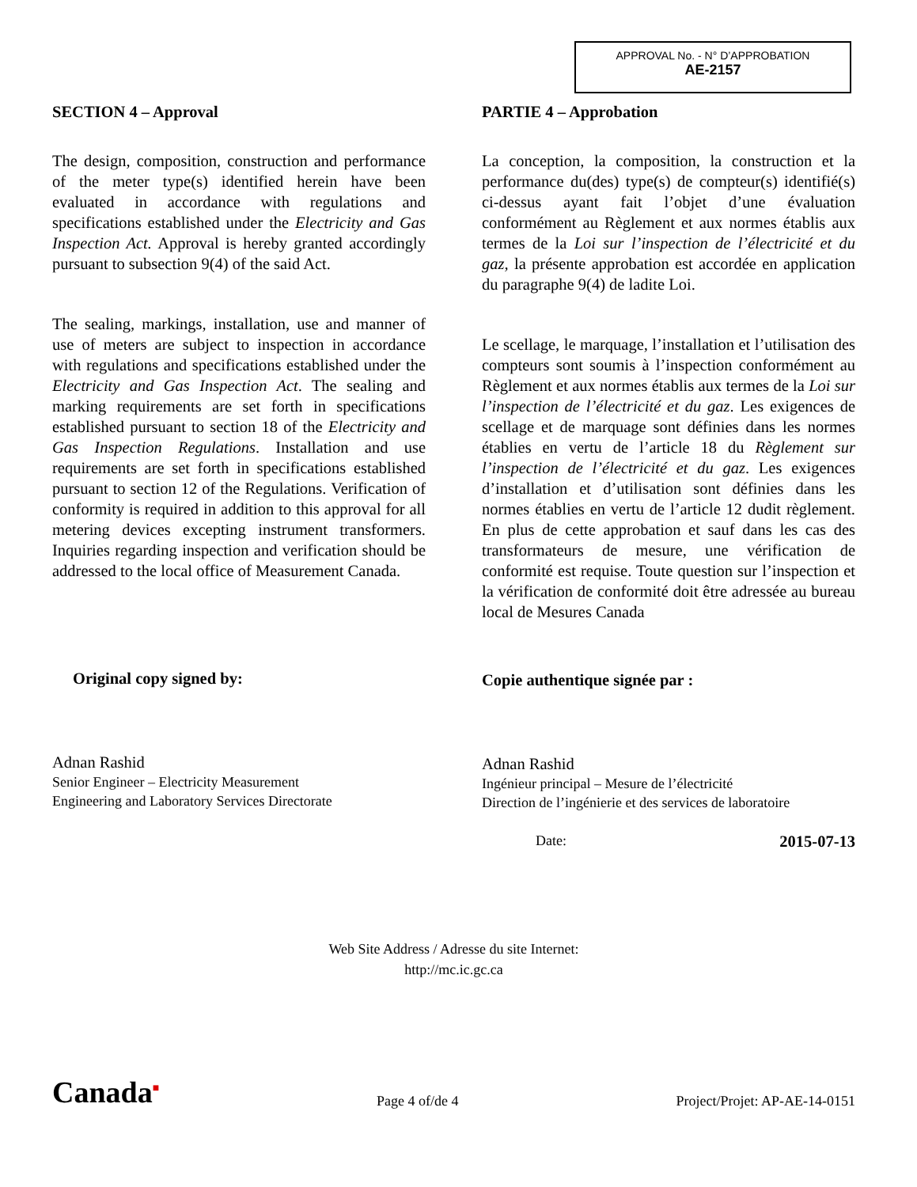APPROVAL No. - N° D’APPROBATION
AE-2157
SECTION 4 – Approval
The design, composition, construction and performance of the meter type(s) identified herein have been evaluated in accordance with regulations and specifications established under the Electricity and Gas Inspection Act. Approval is hereby granted accordingly pursuant to subsection 9(4) of the said Act.
The sealing, markings, installation, use and manner of use of meters are subject to inspection in accordance with regulations and specifications established under the Electricity and Gas Inspection Act. The sealing and marking requirements are set forth in specifications established pursuant to section 18 of the Electricity and Gas Inspection Regulations. Installation and use requirements are set forth in specifications established pursuant to section 12 of the Regulations. Verification of conformity is required in addition to this approval for all metering devices excepting instrument transformers. Inquiries regarding inspection and verification should be addressed to the local office of Measurement Canada.
Original copy signed by:
Adnan Rashid
Senior Engineer – Electricity Measurement
Engineering and Laboratory Services Directorate
PARTIE 4 – Approbation
La conception, la composition, la construction et la performance du(des) type(s) de compteur(s) identifié(s) ci-dessus ayant fait l’objet d’une évaluation conformément au Règlement et aux normes établis aux termes de la Loi sur l’inspection de l’électricité et du gaz, la présente approbation est accordée en application du paragraphe 9(4) de ladite Loi.
Le scellage, le marquage, l’installation et l’utilisation des compteurs sont soumis à l’inspection conformément au Règlement et aux normes établis aux termes de la Loi sur l’inspection de l’électricité et du gaz. Les exigences de scellage et de marquage sont définies dans les normes établies en vertu de l’article 18 du Règlement sur l’inspection de l’électricité et du gaz. Les exigences d’installation et d’utilisation sont définies dans les normes établies en vertu de l’article 12 dudit règlement. En plus de cette approbation et sauf dans les cas des transformateurs de mesure, une vérification de conformité est requise. Toute question sur l’inspection et la vérification de conformité doit être adressée au bureau local de Mesures Canada
Copie authentique signée par :
Adnan Rashid
Ingénieur principal – Mesure de l’électricité
Direction de l’ingénierie et des services de laboratoire
Date: 2015-07-13
Web Site Address / Adresse du site Internet:
http://mc.ic.gc.ca
Canada<sup>■</sup> Page 4 of/de 4 Project/Projet: AP-AE-14-0151